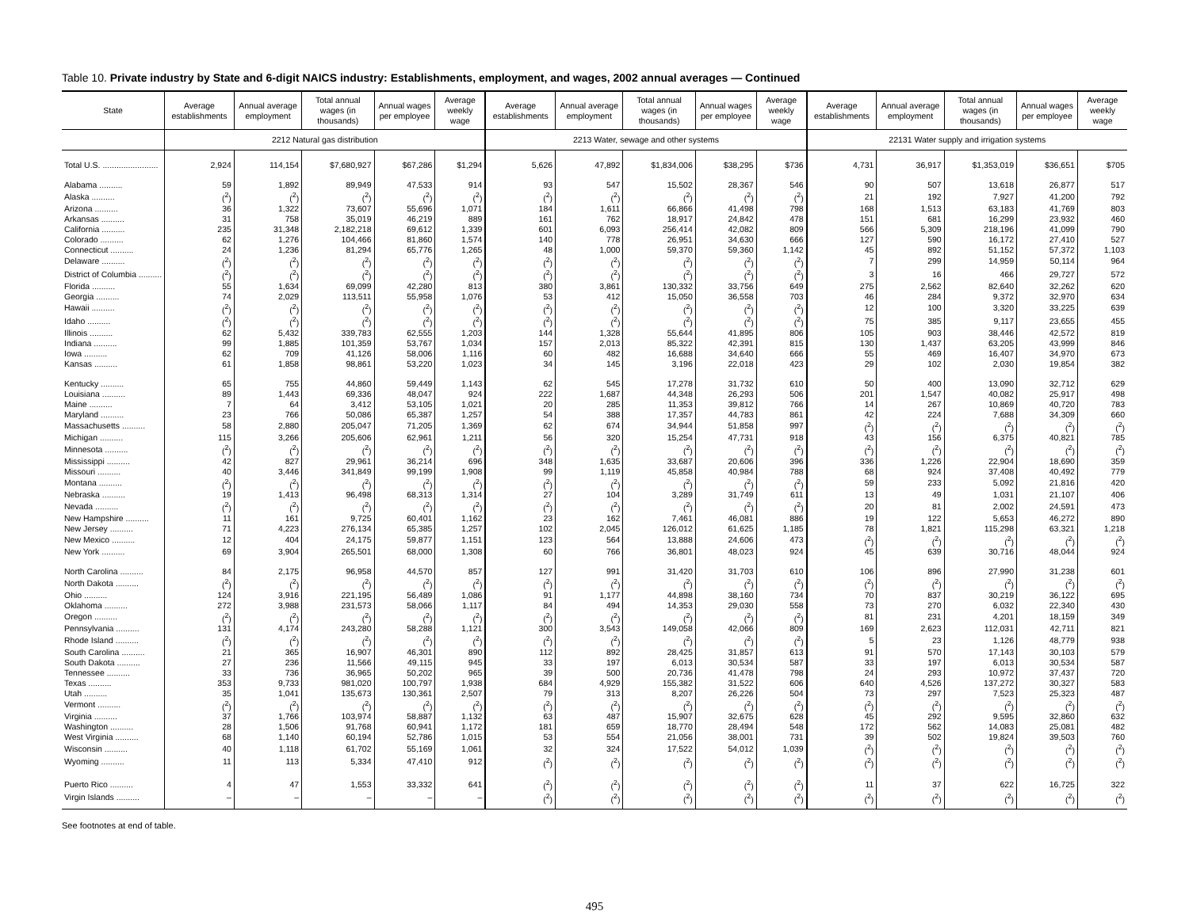Table 10. Private industry by State and 6-digit NAICS industry: Establishments, employment, and wages, 2002 annual averages — Continued
| State | Average establishments | Annual average employment | Total annual wages (in thousands) | Annual wages per employee | Average weekly wage | Average establishments | Annual average employment | Total annual wages (in thousands) | Annual wages per employee | Average weekly wage | Average establishments | Annual average employment | Total annual wages (in thousands) | Annual wages per employee | Average weekly wage |
| --- | --- | --- | --- | --- | --- | --- | --- | --- | --- | --- | --- | --- | --- | --- | --- |
| | 2212 Natural gas distribution | | | | | 2213 Water, sewage and other systems | | | | | 22131 Water supply and irrigation systems | | | | |
| Total U.S. ........................ | 2,924 | 114,154 | $7,680,927 | $67,286 | $1,294 | 5,626 | 47,892 | $1,834,006 | $38,295 | $736 | 4,731 | 36,917 | $1,353,019 | $36,651 | $705 |
| Alabama .......... | 59 | 1,892 | 89,949 | 47,533 | 914 | 93 | 547 | 15,502 | 28,367 | 546 | 90 | 507 | 13,618 | 26,877 | 517 |
| Alaska .......... | (<sup>2</sup>) | (<sup>2</sup>) | (<sup>2</sup>) | (<sup>2</sup>) | (<sup>2</sup>) | (<sup>2</sup>) | (<sup>2</sup>) | (<sup>2</sup>) | (<sup>2</sup>) | (<sup>2</sup>) | 21 | 192 | 7,927 | 41,200 | 792 |
| Arizona .......... | 36 | 1,322 | 73,607 | 55,696 | 1,071 | 184 | 1,611 | 66,866 | 41,498 | 798 | 168 | 1,513 | 63,183 | 41,769 | 803 |
| Arkansas .......... | 31 | 758 | 35,019 | 46,219 | 889 | 161 | 762 | 18,917 | 24,842 | 478 | 151 | 681 | 16,299 | 23,932 | 460 |
| California .......... | 235 | 31,348 | 2,182,218 | 69,612 | 1,339 | 601 | 6,093 | 256,414 | 42,082 | 809 | 566 | 5,309 | 218,196 | 41,099 | 790 |
| Colorado .......... | 62 | 1,276 | 104,466 | 81,860 | 1,574 | 140 | 778 | 26,951 | 34,630 | 666 | 127 | 590 | 16,172 | 27,410 | 527 |
| Connecticut .......... | 24 | 1,236 | 81,294 | 65,776 | 1,265 | 48 | 1,000 | 59,370 | 59,360 | 1,142 | 45 | 892 | 51,152 | 57,372 | 1,103 |
| Delaware .......... | (<sup>2</sup>) | (<sup>2</sup>) | (<sup>2</sup>) | (<sup>2</sup>) | (<sup>2</sup>) | (<sup>2</sup>) | (<sup>2</sup>) | (<sup>2</sup>) | (<sup>2</sup>) | (<sup>2</sup>) | 7 | 299 | 14,959 | 50,114 | 964 |
| District of Columbia .......... | (<sup>2</sup>) | (<sup>2</sup>) | (<sup>2</sup>) | (<sup>2</sup>) | (<sup>2</sup>) | (<sup>2</sup>) | (<sup>2</sup>) | (<sup>2</sup>) | (<sup>2</sup>) | (<sup>2</sup>) | 3 | 16 | 466 | 29,727 | 572 |
| Florida .......... | 55 | 1,634 | 69,099 | 42,280 | 813 | 380 | 3,861 | 130,332 | 33,756 | 649 | 275 | 2,562 | 82,640 | 32,262 | 620 |
| Georgia .......... | 74 | 2,029 | 113,511 | 55,958 | 1,076 | 53 | 412 | 15,050 | 36,558 | 703 | 46 | 284 | 9,372 | 32,970 | 634 |
| Hawaii .......... | (<sup>2</sup>) | (<sup>2</sup>) | (<sup>2</sup>) | (<sup>2</sup>) | (<sup>2</sup>) | (<sup>2</sup>) | (<sup>2</sup>) | (<sup>2</sup>) | (<sup>2</sup>) | (<sup>2</sup>) | 12 | 100 | 3,320 | 33,225 | 639 |
| Idaho .......... | (<sup>2</sup>) | (<sup>2</sup>) | (<sup>2</sup>) | (<sup>2</sup>) | (<sup>2</sup>) | (<sup>2</sup>) | (<sup>2</sup>) | (<sup>2</sup>) | (<sup>2</sup>) | (<sup>2</sup>) | 75 | 385 | 9,117 | 23,655 | 455 |
| Illinois .......... | 62 | 5,432 | 339,783 | 62,555 | 1,203 | 144 | 1,328 | 55,644 | 41,895 | 806 | 105 | 903 | 38,446 | 42,572 | 819 |
| Indiana .......... | 99 | 1,885 | 101,359 | 53,767 | 1,034 | 157 | 2,013 | 85,322 | 42,391 | 815 | 130 | 1,437 | 63,205 | 43,999 | 846 |
| Iowa .......... | 62 | 709 | 41,126 | 58,006 | 1,116 | 60 | 482 | 16,688 | 34,640 | 666 | 55 | 469 | 16,407 | 34,970 | 673 |
| Kansas .......... | 61 | 1,858 | 98,861 | 53,220 | 1,023 | 34 | 145 | 3,196 | 22,018 | 423 | 29 | 102 | 2,030 | 19,854 | 382 |
| Kentucky .......... | 65 | 755 | 44,860 | 59,449 | 1,143 | 62 | 545 | 17,278 | 31,732 | 610 | 50 | 400 | 13,090 | 32,712 | 629 |
| Louisiana .......... | 89 | 1,443 | 69,336 | 48,047 | 924 | 222 | 1,687 | 44,348 | 26,293 | 506 | 201 | 1,547 | 40,082 | 25,917 | 498 |
| Maine .......... | 7 | 64 | 3,412 | 53,105 | 1,021 | 20 | 285 | 11,353 | 39,812 | 766 | 14 | 267 | 10,869 | 40,720 | 783 |
| Maryland .......... | 23 | 766 | 50,086 | 65,387 | 1,257 | 54 | 388 | 17,357 | 44,783 | 861 | 42 | 224 | 7,688 | 34,309 | 660 |
| Massachusetts .......... | 58 | 2,880 | 205,047 | 71,205 | 1,369 | 62 | 674 | 34,944 | 51,858 | 997 | (<sup>2</sup>) | (<sup>2</sup>) | (<sup>2</sup>) | (<sup>2</sup>) | (<sup>2</sup>) |
| Michigan .......... | 115 | 3,266 | 205,606 | 62,961 | 1,211 | 56 | 320 | 15,254 | 47,731 | 918 | 43 | 156 | 6,375 | 40,821 | 785 |
| Minnesota .......... | (<sup>2</sup>) | (<sup>2</sup>) | (<sup>2</sup>) | (<sup>2</sup>) | (<sup>2</sup>) | (<sup>2</sup>) | (<sup>2</sup>) | (<sup>2</sup>) | (<sup>2</sup>) | (<sup>2</sup>) | (<sup>2</sup>) | (<sup>2</sup>) | (<sup>2</sup>) | (<sup>2</sup>) | (<sup>2</sup>) |
| Mississippi .......... | 42 | 827 | 29,961 | 36,214 | 696 | 348 | 1,635 | 33,687 | 20,606 | 396 | 336 | 1,226 | 22,904 | 18,690 | 359 |
| Missouri .......... | 40 | 3,446 | 341,849 | 99,199 | 1,908 | 99 | 1,119 | 45,858 | 40,984 | 788 | 68 | 924 | 37,408 | 40,492 | 779 |
| Montana .......... | (<sup>2</sup>) | (<sup>2</sup>) | (<sup>2</sup>) | (<sup>2</sup>) | (<sup>2</sup>) | (<sup>2</sup>) | (<sup>2</sup>) | (<sup>2</sup>) | (<sup>2</sup>) | (<sup>2</sup>) | 59 | 233 | 5,092 | 21,816 | 420 |
| Nebraska .......... | 19 | 1,413 | 96,498 | 68,313 | 1,314 | 27 | 104 | 3,289 | 31,749 | 611 | 13 | 49 | 1,031 | 21,107 | 406 |
| Nevada .......... | (<sup>2</sup>) | (<sup>2</sup>) | (<sup>2</sup>) | (<sup>2</sup>) | (<sup>2</sup>) | (<sup>2</sup>) | (<sup>2</sup>) | (<sup>2</sup>) | (<sup>2</sup>) | (<sup>2</sup>) | 20 | 81 | 2,002 | 24,591 | 473 |
| New Hampshire .......... | 11 | 161 | 9,725 | 60,401 | 1,162 | 23 | 162 | 7,461 | 46,081 | 886 | 19 | 122 | 5,653 | 46,272 | 890 |
| New Jersey .......... | 71 | 4,223 | 276,134 | 65,385 | 1,257 | 102 | 2,045 | 126,012 | 61,625 | 1,185 | 78 | 1,821 | 115,298 | 63,321 | 1,218 |
| New Mexico .......... | 12 | 404 | 24,175 | 59,877 | 1,151 | 123 | 564 | 13,888 | 24,606 | 473 | (<sup>2</sup>) | (<sup>2</sup>) | (<sup>2</sup>) | (<sup>2</sup>) | (<sup>2</sup>) |
| New York .......... | 69 | 3,904 | 265,501 | 68,000 | 1,308 | 60 | 766 | 36,801 | 48,023 | 924 | 45 | 639 | 30,716 | 48,044 | 924 |
| North Carolina .......... | 84 | 2,175 | 96,958 | 44,570 | 857 | 127 | 991 | 31,420 | 31,703 | 610 | 106 | 896 | 27,990 | 31,238 | 601 |
| North Dakota .......... | (<sup>2</sup>) | (<sup>2</sup>) | (<sup>2</sup>) | (<sup>2</sup>) | (<sup>2</sup>) | (<sup>2</sup>) | (<sup>2</sup>) | (<sup>2</sup>) | (<sup>2</sup>) | (<sup>2</sup>) | (<sup>2</sup>) | (<sup>2</sup>) | (<sup>2</sup>) | (<sup>2</sup>) | (<sup>2</sup>) |
| Ohio .......... | 124 | 3,916 | 221,195 | 56,489 | 1,086 | 91 | 1,177 | 44,898 | 38,160 | 734 | 70 | 837 | 30,219 | 36,122 | 695 |
| Oklahoma .......... | 272 | 3,988 | 231,573 | 58,066 | 1,117 | 84 | 494 | 14,353 | 29,030 | 558 | 73 | 270 | 6,032 | 22,340 | 430 |
| Oregon .......... | (<sup>2</sup>) | (<sup>2</sup>) | (<sup>2</sup>) | (<sup>2</sup>) | (<sup>2</sup>) | (<sup>2</sup>) | (<sup>2</sup>) | (<sup>2</sup>) | (<sup>2</sup>) | (<sup>2</sup>) | 81 | 231 | 4,201 | 18,159 | 349 |
| Pennsylvania .......... | 131 | 4,174 | 243,280 | 58,288 | 1,121 | 300 | 3,543 | 149,058 | 42,066 | 809 | 169 | 2,623 | 112,031 | 42,711 | 821 |
| Rhode Island .......... | (<sup>2</sup>) | (<sup>2</sup>) | (<sup>2</sup>) | (<sup>2</sup>) | (<sup>2</sup>) | (<sup>2</sup>) | (<sup>2</sup>) | (<sup>2</sup>) | (<sup>2</sup>) | (<sup>2</sup>) | 5 | 23 | 1,126 | 48,779 | 938 |
| South Carolina .......... | 21 | 365 | 16,907 | 46,301 | 890 | 112 | 892 | 28,425 | 31,857 | 613 | 91 | 570 | 17,143 | 30,103 | 579 |
| South Dakota .......... | 27 | 236 | 11,566 | 49,115 | 945 | 33 | 197 | 6,013 | 30,534 | 587 | 33 | 197 | 6,013 | 30,534 | 587 |
| Tennessee .......... | 33 | 736 | 36,965 | 50,202 | 965 | 39 | 500 | 20,736 | 41,478 | 798 | 24 | 293 | 10,972 | 37,437 | 720 |
| Texas .......... | 353 | 9,733 | 981,020 | 100,797 | 1,938 | 684 | 4,929 | 155,382 | 31,522 | 606 | 640 | 4,526 | 137,272 | 30,327 | 583 |
| Utah .......... | 35 | 1,041 | 135,673 | 130,361 | 2,507 | 79 | 313 | 8,207 | 26,226 | 504 | 73 | 297 | 7,523 | 25,323 | 487 |
| Vermont .......... | (<sup>2</sup>) | (<sup>2</sup>) | (<sup>2</sup>) | (<sup>2</sup>) | (<sup>2</sup>) | (<sup>2</sup>) | (<sup>2</sup>) | (<sup>2</sup>) | (<sup>2</sup>) | (<sup>2</sup>) | (<sup>2</sup>) | (<sup>2</sup>) | (<sup>2</sup>) | (<sup>2</sup>) | (<sup>2</sup>) |
| Virginia .......... | 37 | 1,766 | 103,974 | 58,887 | 1,132 | 63 | 487 | 15,907 | 32,675 | 628 | 45 | 292 | 9,595 | 32,860 | 632 |
| Washington .......... | 28 | 1,506 | 91,768 | 60,941 | 1,172 | 181 | 659 | 18,770 | 28,494 | 548 | 172 | 562 | 14,083 | 25,081 | 482 |
| West Virginia .......... | 68 | 1,140 | 60,194 | 52,786 | 1,015 | 53 | 554 | 21,056 | 38,001 | 731 | 39 | 502 | 19,824 | 39,503 | 760 |
| Wisconsin .......... | 40 | 1,118 | 61,702 | 55,169 | 1,061 | 32 | 324 | 17,522 | 54,012 | 1,039 | (<sup>2</sup>) | (<sup>2</sup>) | (<sup>2</sup>) | (<sup>2</sup>) | (<sup>2</sup>) |
| Wyoming .......... | 11 | 113 | 5,334 | 47,410 | 912 | (<sup>2</sup>) | (<sup>2</sup>) | (<sup>2</sup>) | (<sup>2</sup>) | (<sup>2</sup>) | (<sup>2</sup>) | (<sup>2</sup>) | (<sup>2</sup>) | (<sup>2</sup>) | (<sup>2</sup>) |
| Puerto Rico .......... | 4 | 47 | 1,553 | 33,332 | 641 | (<sup>2</sup>) | (<sup>2</sup>) | (<sup>2</sup>) | (<sup>2</sup>) | (<sup>2</sup>) | 11 | 37 | 622 | 16,725 | 322 |
| Virgin Islands .......... | – | – | – | – | – | (<sup>2</sup>) | (<sup>2</sup>) | (<sup>2</sup>) | (<sup>2</sup>) | (<sup>2</sup>) | (<sup>2</sup>) | (<sup>2</sup>) | (<sup>2</sup>) | (<sup>2</sup>) | (<sup>2</sup>) |
See footnotes at end of table.
495